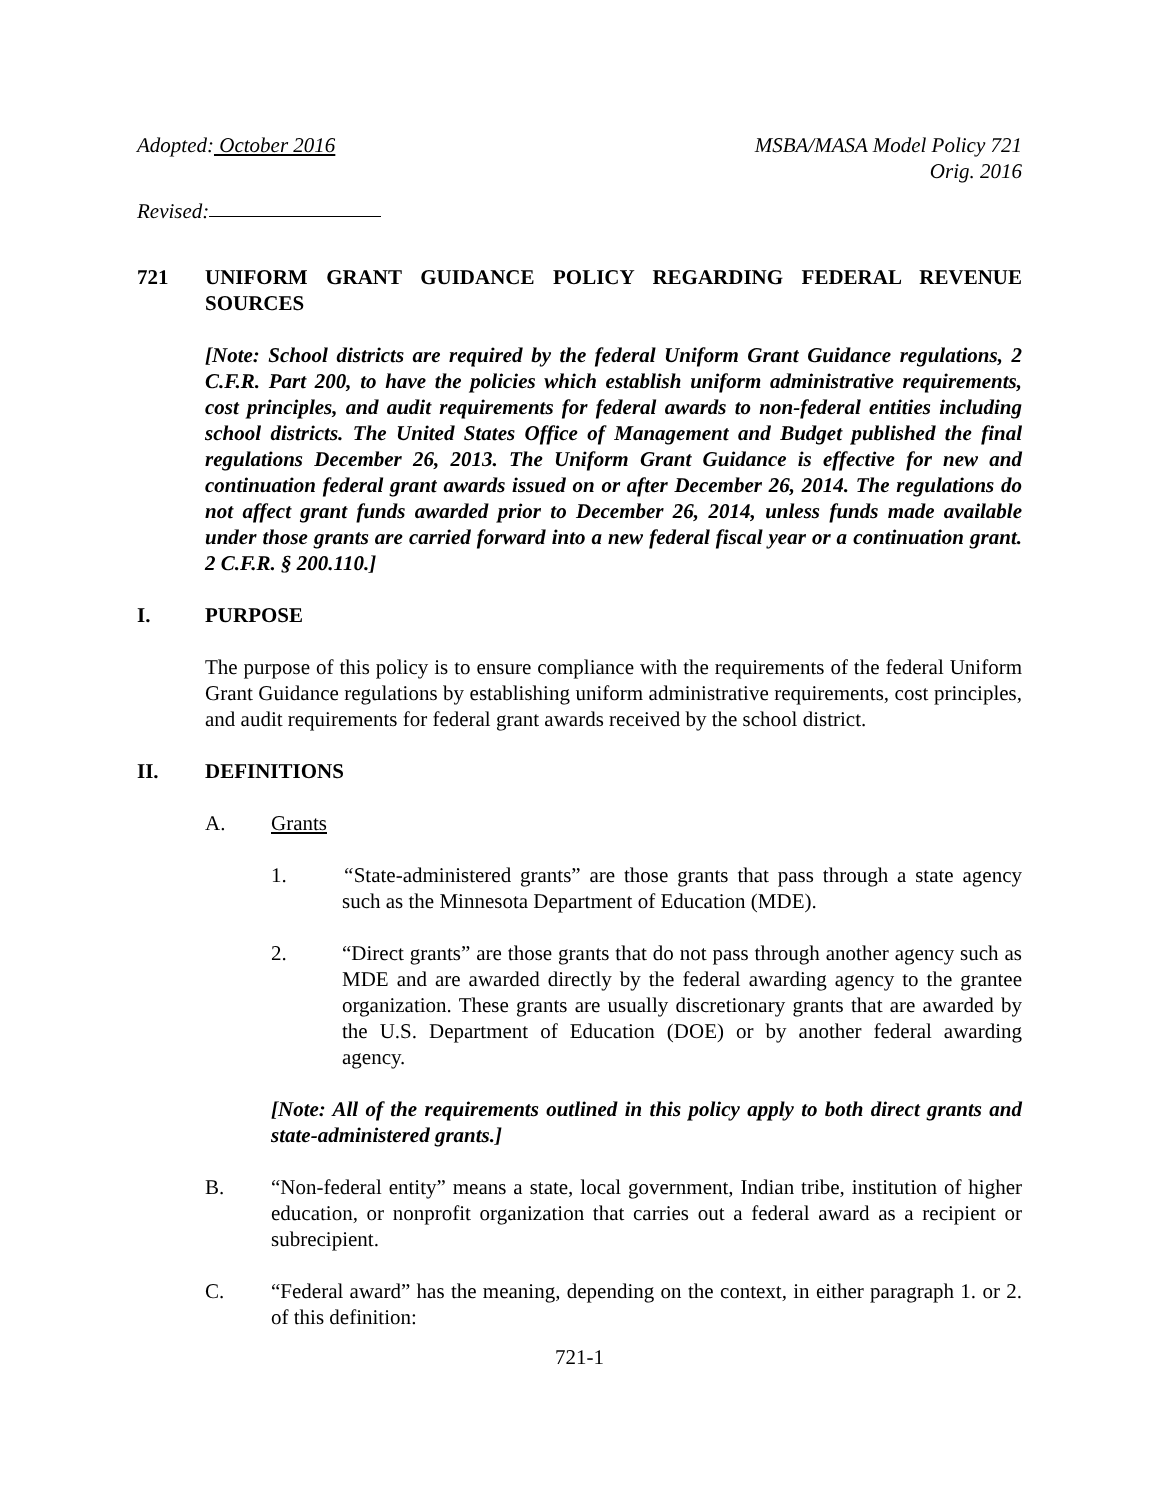Adopted: October 2016 MSBA/MASA Model Policy 721
Orig. 2016
Revised:
721 UNIFORM GRANT GUIDANCE POLICY REGARDING FEDERAL REVENUE SOURCES
[Note: School districts are required by the federal Uniform Grant Guidance regulations, 2 C.F.R. Part 200, to have the policies which establish uniform administrative requirements, cost principles, and audit requirements for federal awards to non-federal entities including school districts. The United States Office of Management and Budget published the final regulations December 26, 2013. The Uniform Grant Guidance is effective for new and continuation federal grant awards issued on or after December 26, 2014. The regulations do not affect grant funds awarded prior to December 26, 2014, unless funds made available under those grants are carried forward into a new federal fiscal year or a continuation grant. 2 C.F.R. § 200.110.]
I. PURPOSE
The purpose of this policy is to ensure compliance with the requirements of the federal Uniform Grant Guidance regulations by establishing uniform administrative requirements, cost principles, and audit requirements for federal grant awards received by the school district.
II. DEFINITIONS
A. Grants
1. “State-administered grants” are those grants that pass through a state agency such as the Minnesota Department of Education (MDE).
2. “Direct grants” are those grants that do not pass through another agency such as MDE and are awarded directly by the federal awarding agency to the grantee organization. These grants are usually discretionary grants that are awarded by the U.S. Department of Education (DOE) or by another federal awarding agency.
[Note: All of the requirements outlined in this policy apply to both direct grants and state-administered grants.]
B. “Non-federal entity” means a state, local government, Indian tribe, institution of higher education, or nonprofit organization that carries out a federal award as a recipient or subrecipient.
C. “Federal award” has the meaning, depending on the context, in either paragraph 1. or 2. of this definition:
721-1